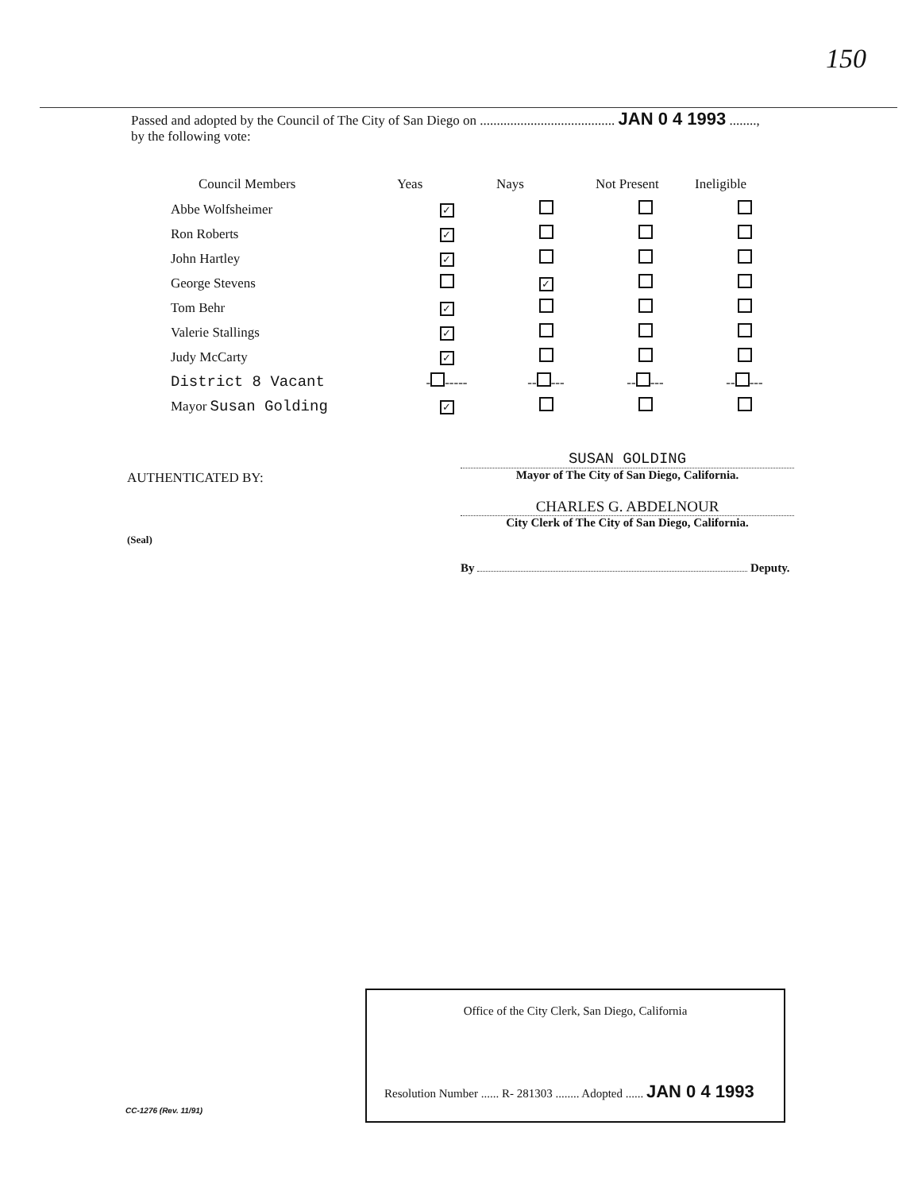150
Passed and adopted by the Council of The City of San Diego on ........................................ JAN 0 4 1993 ........,
by the following vote:
| Council Members | Yeas | Nays | Not Present | Ineligible |
| --- | --- | --- | --- | --- |
| Abbe Wolfsheimer | ✓ | | | |
| Ron Roberts | ✓ | | | |
| John Hartley | ✓ | | | |
| George Stevens | | ✓ | | |
| Tom Behr | ✓ | | | |
| Valerie Stallings | ✓ | | | |
| Judy McCarty | ✓ | | | |
| District 8 Vacant | - ----- | -- --- | -- --- | -- --- |
| Mayor Susan Golding | ✓ | | | |
AUTHENTICATED BY:
(Seal)
SUSAN GOLDING
Mayor of The City of San Diego, California.
CHARLES G. ABDELNOUR
City Clerk of The City of San Diego, California.
By Deputy.
Office of the City Clerk, San Diego, California
Resolution Number ...... R- 281303 ........ Adopted ...... JAN 0 4 1993
CC-1276 (Rev. 11/91)